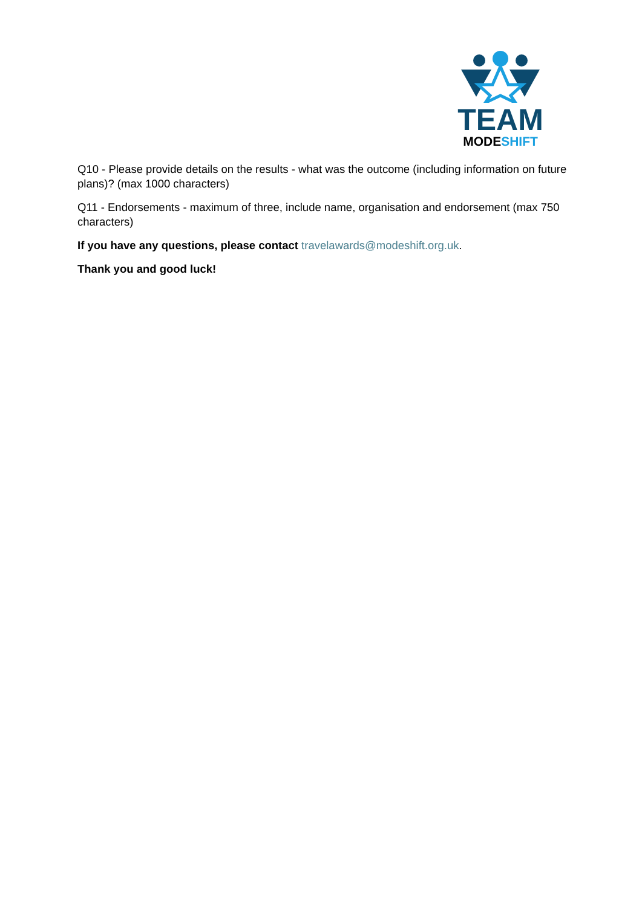TEAM
MODE SHIFT
Q10 - Please provide details on the results - what was the outcome (including information on future plans)? (max 1000 characters)
Q11 - Endorsements - maximum of three, include name, organisation and endorsement (max 750 characters)
If you have any questions, please contact travelawards@modeshift.org.uk.
Thank you and good luck!